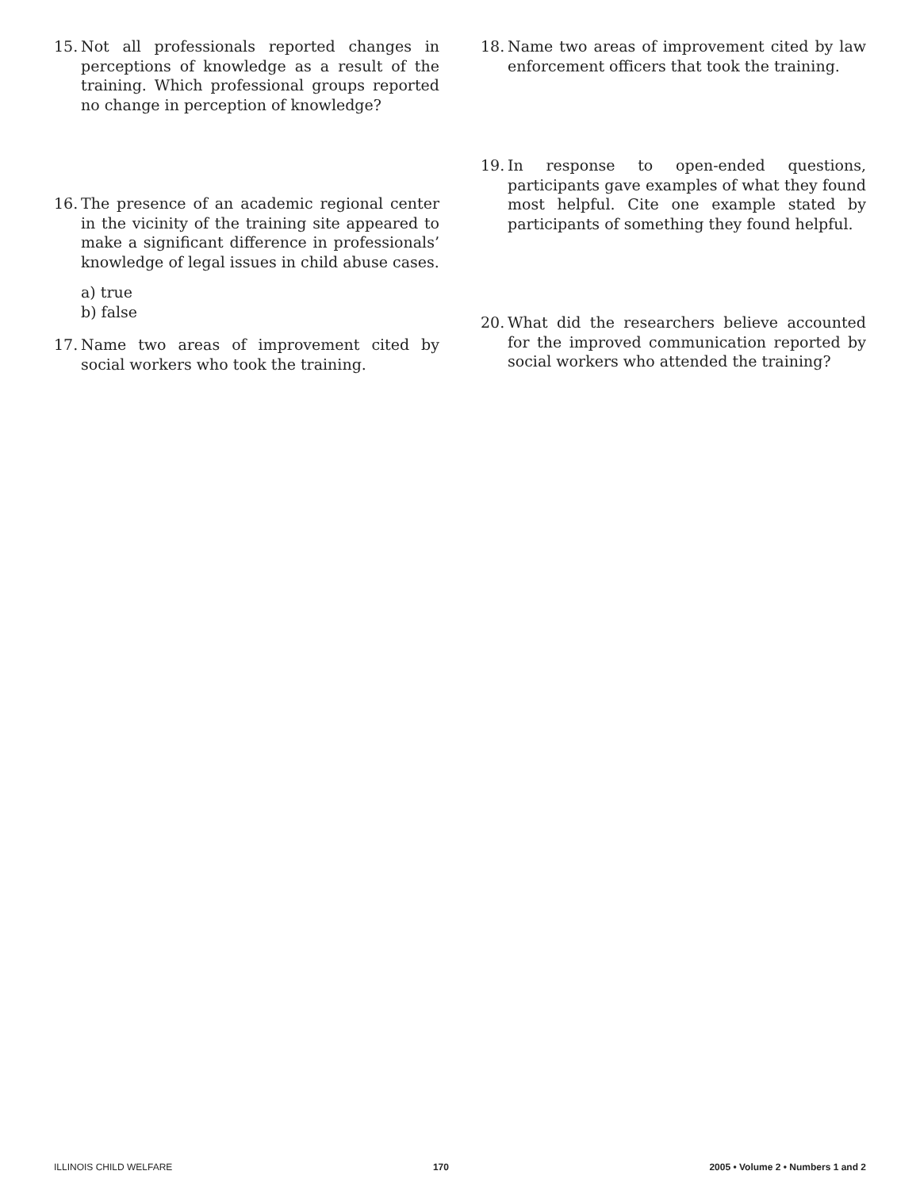15. Not all professionals reported changes in perceptions of knowledge as a result of the training. Which professional groups reported no change in perception of knowledge?
16. The presence of an academic regional center in the vicinity of the training site appeared to make a significant difference in professionals’ knowledge of legal issues in child abuse cases.
a) true
b) false
17. Name two areas of improvement cited by social workers who took the training.
18. Name two areas of improvement cited by law enforcement officers that took the training.
19. In response to open-ended questions, participants gave examples of what they found most helpful. Cite one example stated by participants of something they found helpful.
20. What did the researchers believe accounted for the improved communication reported by social workers who attended the training?
ILLINOIS CHILD WELFARE 170 2005 • Volume 2 • Numbers 1 and 2